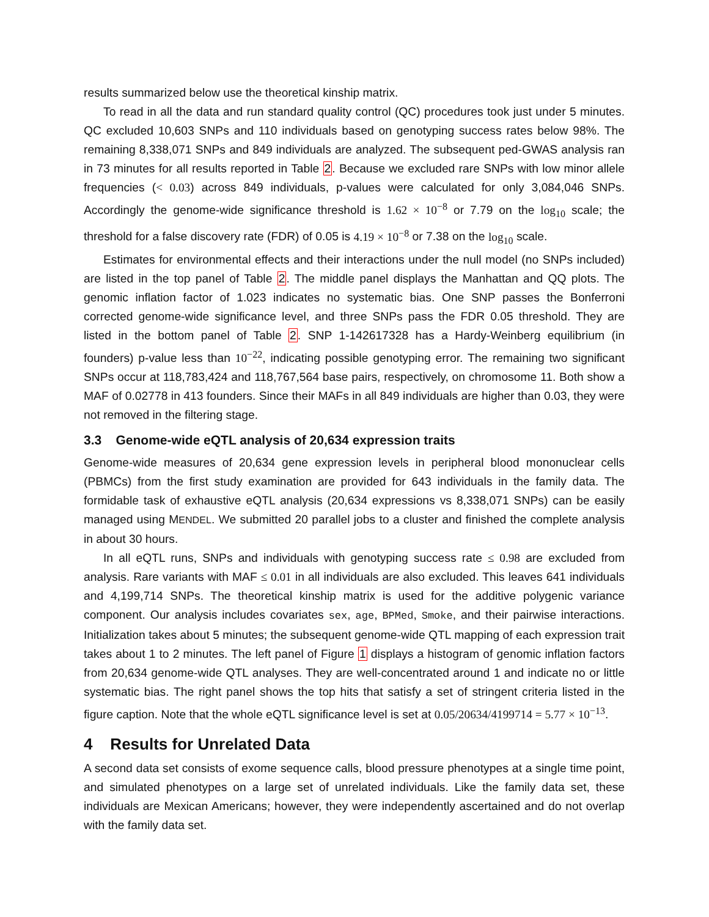results summarized below use the theoretical kinship matrix.
To read in all the data and run standard quality control (QC) procedures took just under 5 minutes. QC excluded 10,603 SNPs and 110 individuals based on genotyping success rates below 98%. The remaining 8,338,071 SNPs and 849 individuals are analyzed. The subsequent ped-GWAS analysis ran in 73 minutes for all results reported in Table 2. Because we excluded rare SNPs with low minor allele frequencies (< 0.03) across 849 individuals, p-values were calculated for only 3,084,046 SNPs. Accordingly the genome-wide significance threshold is 1.62 × 10<sup>−8</sup> or 7.79 on the log<sub>10</sub> scale; the threshold for a false discovery rate (FDR) of 0.05 is 4.19 × 10<sup>−8</sup> or 7.38 on the log<sub>10</sub> scale.
Estimates for environmental effects and their interactions under the null model (no SNPs included) are listed in the top panel of Table 2. The middle panel displays the Manhattan and QQ plots. The genomic inflation factor of 1.023 indicates no systematic bias. One SNP passes the Bonferroni corrected genome-wide significance level, and three SNPs pass the FDR 0.05 threshold. They are listed in the bottom panel of Table 2. SNP 1-142617328 has a Hardy-Weinberg equilibrium (in founders) p-value less than 10<sup>−22</sup>, indicating possible genotyping error. The remaining two significant SNPs occur at 118,783,424 and 118,767,564 base pairs, respectively, on chromosome 11. Both show a MAF of 0.02778 in 413 founders. Since their MAFs in all 849 individuals are higher than 0.03, they were not removed in the filtering stage.
3.3 Genome-wide eQTL analysis of 20,634 expression traits
Genome-wide measures of 20,634 gene expression levels in peripheral blood mononuclear cells (PBMCs) from the first study examination are provided for 643 individuals in the family data. The formidable task of exhaustive eQTL analysis (20,634 expressions vs 8,338,071 SNPs) can be easily managed using MENDEL. We submitted 20 parallel jobs to a cluster and finished the complete analysis in about 30 hours.
In all eQTL runs, SNPs and individuals with genotyping success rate ≤ 0.98 are excluded from analysis. Rare variants with MAF ≤ 0.01 in all individuals are also excluded. This leaves 641 individuals and 4,199,714 SNPs. The theoretical kinship matrix is used for the additive polygenic variance component. Our analysis includes covariates sex, age, BPMed, Smoke, and their pairwise interactions. Initialization takes about 5 minutes; the subsequent genome-wide QTL mapping of each expression trait takes about 1 to 2 minutes. The left panel of Figure 1 displays a histogram of genomic inflation factors from 20,634 genome-wide QTL analyses. They are well-concentrated around 1 and indicate no or little systematic bias. The right panel shows the top hits that satisfy a set of stringent criteria listed in the figure caption. Note that the whole eQTL significance level is set at 0.05/20634/4199714 = 5.77 × 10<sup>−13</sup>.
4 Results for Unrelated Data
A second data set consists of exome sequence calls, blood pressure phenotypes at a single time point, and simulated phenotypes on a large set of unrelated individuals. Like the family data set, these individuals are Mexican Americans; however, they were independently ascertained and do not overlap with the family data set.